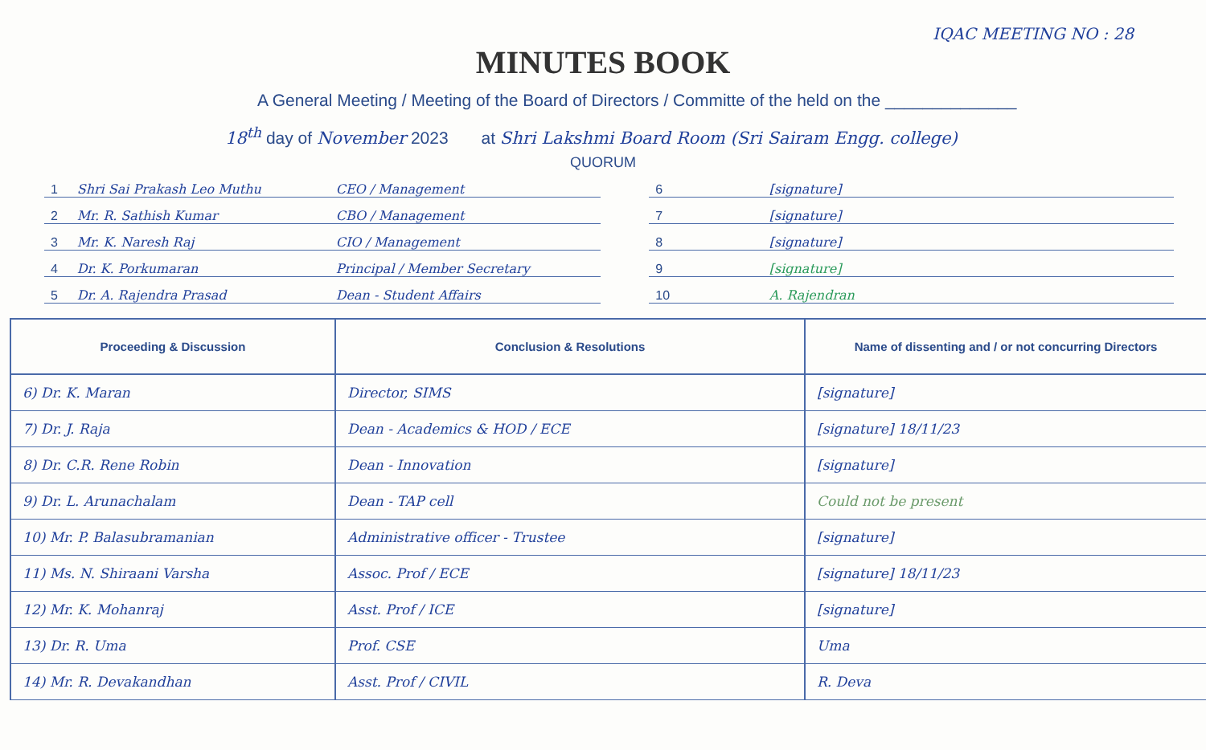IQAC MEETING NO : 28
MINUTES BOOK
A General Meeting / Meeting of the Board of Directors / Committe of the held on the ______________
18<sup>th</sup> day of November 2023 at Shri Lakshmi Board Room (Sri Sairam Engg. college)
QUORUM
| 1 | Shri Sai Prakash Leo Muthu | CEO / Management |
| 2 | Mr. R. Sathish Kumar | CBO / Management |
| 3 | Mr. K. Naresh Raj | CIO / Management |
| 4 | Dr. K. Porkumaran | Principal / Member Secretary |
| 5 | Dr. A. Rajendra Prasad | Dean - Student Affairs |
| 6 | [signature] |
| 7 | [signature] |
| 8 | [signature] |
| 9 | [signature] |
| 10 | A. Rajendran |
| Proceeding & Discussion | Conclusion & Resolutions | Name of dissenting and / or not concurring Directors |
| --- | --- | --- |
| 6) Dr. K. Maran | Director, SIMS | [signature] |
| 7) Dr. J. Raja | Dean - Academics & HOD / ECE | [signature] 18/11/23 |
| 8) Dr. C.R. Rene Robin | Dean - Innovation | [signature] |
| 9) Dr. L. Arunachalam | Dean - TAP cell | Could not be present |
| 10) Mr. P. Balasubramanian | Administrative officer - Trustee | [signature] |
| 11) Ms. N. Shiraani Varsha | Assoc. Prof / ECE | [signature] 18/11/23 |
| 12) Mr. K. Mohanraj | Asst. Prof / ICE | [signature] |
| 13) Dr. R. Uma | Prof. CSE | Uma |
| 14) Mr. R. Devakandhan | Asst. Prof / CIVIL | R. Deva |